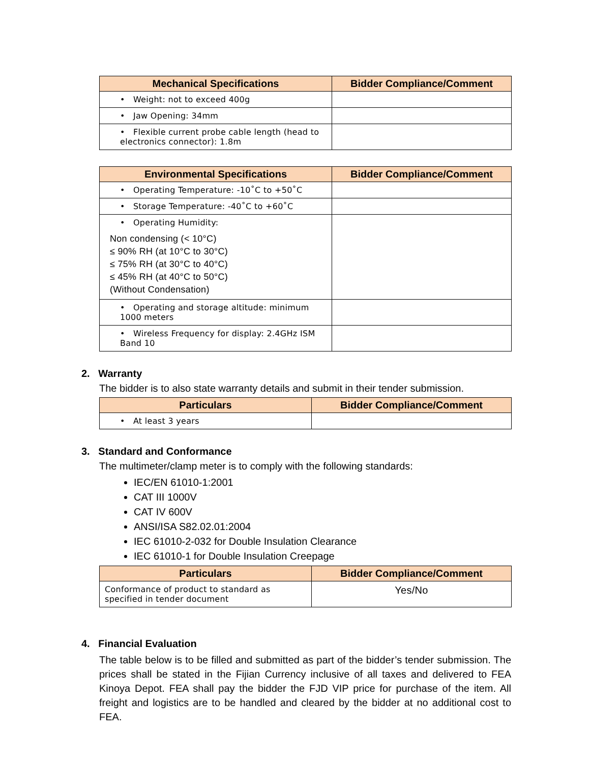| Mechanical Specifications | Bidder Compliance/Comment |
| --- | --- |
| • Weight: not to exceed 400g | |
| • Jaw Opening: 34mm | |
| • Flexible current probe cable length (head to electronics connector): 1.8m | |
| Environmental Specifications | Bidder Compliance/Comment |
| --- | --- |
| • Operating Temperature: -10˚C to +50˚C | |
| • Storage Temperature: -40˚C to +60˚C | |
| • Operating Humidity: Non condensing (< 10°C) ≤ 90% RH (at 10°C to 30°C) ≤ 75% RH (at 30°C to 40°C) ≤ 45% RH (at 40°C to 50°C) (Without Condensation) | |
| • Operating and storage altitude: minimum 1000 meters | |
| • Wireless Frequency for display: 2.4GHz ISM Band 10 | |
2. Warranty
The bidder is to also state warranty details and submit in their tender submission.
| Particulars | Bidder Compliance/Comment |
| --- | --- |
| • At least 3 years | |
3. Standard and Conformance
The multimeter/clamp meter is to comply with the following standards:
IEC/EN 61010-1:2001
CAT III 1000V
CAT IV 600V
ANSI/ISA S82.02.01:2004
IEC 61010-2-032 for Double Insulation Clearance
IEC 61010-1 for Double Insulation Creepage
| Particulars | Bidder Compliance/Comment |
| --- | --- |
| Conformance of product to standard as specified in tender document | Yes/No |
4. Financial Evaluation
The table below is to be filled and submitted as part of the bidder’s tender submission. The prices shall be stated in the Fijian Currency inclusive of all taxes and delivered to FEA Kinoya Depot. FEA shall pay the bidder the FJD VIP price for purchase of the item. All freight and logistics are to be handled and cleared by the bidder at no additional cost to FEA.